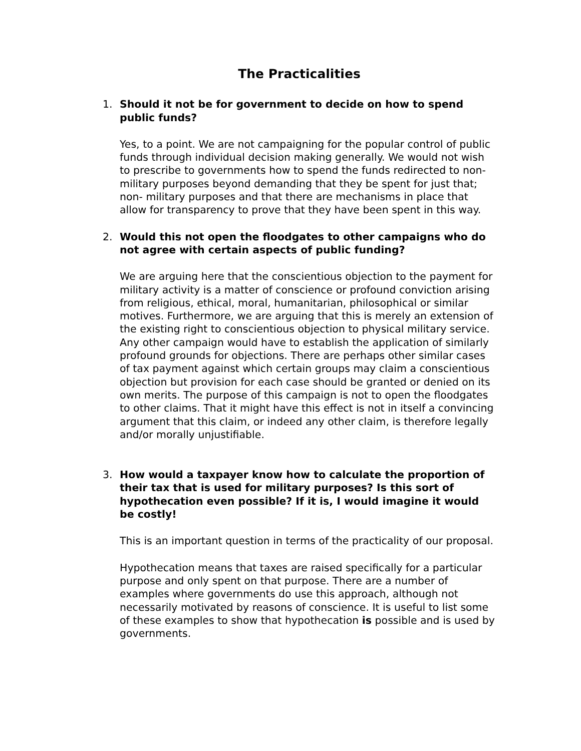The Practicalities
1. Should it not be for government to decide on how to spend public funds?
Yes, to a point. We are not campaigning for the popular control of public funds through individual decision making generally. We would not wish to prescribe to governments how to spend the funds redirected to non-military purposes beyond demanding that they be spent for just that; non- military purposes and that there are mechanisms in place that allow for transparency to prove that they have been spent in this way.
2. Would this not open the floodgates to other campaigns who do not agree with certain aspects of public funding?
We are arguing here that the conscientious objection to the payment for military activity is a matter of conscience or profound conviction arising from religious, ethical, moral, humanitarian, philosophical or similar motives. Furthermore, we are arguing that this is merely an extension of the existing right to conscientious objection to physical military service. Any other campaign would have to establish the application of similarly profound grounds for objections. There are perhaps other similar cases of tax payment against which certain groups may claim a conscientious objection but provision for each case should be granted or denied on its own merits. The purpose of this campaign is not to open the floodgates to other claims. That it might have this effect is not in itself a convincing argument that this claim, or indeed any other claim, is therefore legally and/or morally unjustifiable.
3. How would a taxpayer know how to calculate the proportion of their tax that is used for military purposes? Is this sort of hypothecation even possible? If it is, I would imagine it would be costly!
This is an important question in terms of the practicality of our proposal.
Hypothecation means that taxes are raised specifically for a particular purpose and only spent on that purpose. There are a number of examples where governments do use this approach, although not necessarily motivated by reasons of conscience. It is useful to list some of these examples to show that hypothecation is possible and is used by governments.